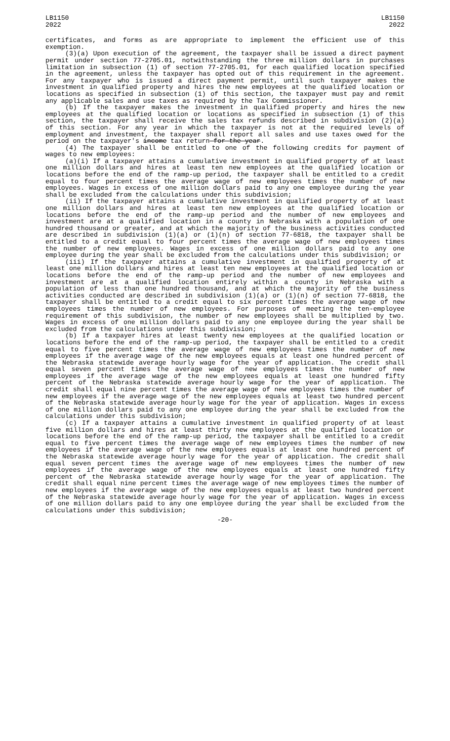LB1150
2022
LB1150
2022
certificates, and forms as are appropriate to implement the efficient use of this exemption.
(3)(a) Upon execution of the agreement, the taxpayer shall be issued a direct payment permit under section 77-2705.01, notwithstanding the three million dollars in purchases limitation in subsection (1) of section 77-2705.01, for each qualified location specified in the agreement, unless the taxpayer has opted out of this requirement in the agreement. For any taxpayer who is issued a direct payment permit, until such taxpayer makes the investment in qualified property and hires the new employees at the qualified location or locations as specified in subsection (1) of this section, the taxpayer must pay and remit any applicable sales and use taxes as required by the Tax Commissioner.
(b) If the taxpayer makes the investment in qualified property and hires the new employees at the qualified location or locations as specified in subsection (1) of this section, the taxpayer shall receive the sales tax refunds described in subdivision (2)(a) of this section. For any year in which the taxpayer is not at the required levels of employment and investment, the taxpayer shall report all sales and use taxes owed for the period on the taxpayer's income tax return for the year.
(4) The taxpayer shall be entitled to one of the following credits for payment of wages to new employees:
(a)(i) If a taxpayer attains a cumulative investment in qualified property of at least one million dollars and hires at least ten new employees at the qualified location or locations before the end of the ramp-up period, the taxpayer shall be entitled to a credit equal to four percent times the average wage of new employees times the number of new employees. Wages in excess of one million dollars paid to any one employee during the year shall be excluded from the calculations under this subdivision;
(ii) If the taxpayer attains a cumulative investment in qualified property of at least one million dollars and hires at least ten new employees at the qualified location or locations before the end of the ramp-up period and the number of new employees and investment are at a qualified location in a county in Nebraska with a population of one hundred thousand or greater, and at which the majority of the business activities conducted are described in subdivision (1)(a) or (1)(n) of section 77-6818, the taxpayer shall be entitled to a credit equal to four percent times the average wage of new employees times the number of new employees. Wages in excess of one million dollars paid to any one employee during the year shall be excluded from the calculations under this subdivision; or
(iii) If the taxpayer attains a cumulative investment in qualified property of at least one million dollars and hires at least ten new employees at the qualified location or locations before the end of the ramp-up period and the number of new employees and investment are at a qualified location entirely within a county in Nebraska with a population of less than one hundred thousand, and at which the majority of the business activities conducted are described in subdivision (1)(a) or (1)(n) of section 77-6818, the taxpayer shall be entitled to a credit equal to six percent times the average wage of new employees times the number of new employees. For purposes of meeting the ten-employee requirement of this subdivision, the number of new employees shall be multiplied by two. Wages in excess of one million dollars paid to any one employee during the year shall be excluded from the calculations under this subdivision;
(b) If a taxpayer hires at least twenty new employees at the qualified location or locations before the end of the ramp-up period, the taxpayer shall be entitled to a credit equal to five percent times the average wage of new employees times the number of new employees if the average wage of the new employees equals at least one hundred percent of the Nebraska statewide average hourly wage for the year of application. The credit shall equal seven percent times the average wage of new employees times the number of new employees if the average wage of the new employees equals at least one hundred fifty percent of the Nebraska statewide average hourly wage for the year of application. The credit shall equal nine percent times the average wage of new employees times the number of new employees if the average wage of the new employees equals at least two hundred percent of the Nebraska statewide average hourly wage for the year of application. Wages in excess of one million dollars paid to any one employee during the year shall be excluded from the calculations under this subdivision;
(c) If a taxpayer attains a cumulative investment in qualified property of at least five million dollars and hires at least thirty new employees at the qualified location or locations before the end of the ramp-up period, the taxpayer shall be entitled to a credit equal to five percent times the average wage of new employees times the number of new employees if the average wage of the new employees equals at least one hundred percent of the Nebraska statewide average hourly wage for the year of application. The credit shall equal seven percent times the average wage of new employees times the number of new employees if the average wage of the new employees equals at least one hundred fifty percent of the Nebraska statewide average hourly wage for the year of application. The credit shall equal nine percent times the average wage of new employees times the number of new employees if the average wage of the new employees equals at least two hundred percent of the Nebraska statewide average hourly wage for the year of application. Wages in excess of one million dollars paid to any one employee during the year shall be excluded from the calculations under this subdivision;
-20-